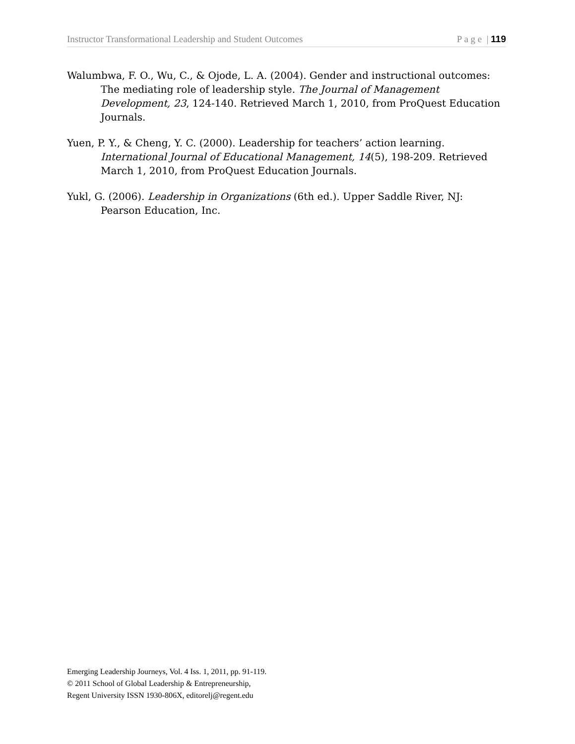Instructor Transformational Leadership and Student Outcomes P a g e | 119
Walumbwa, F. O., Wu, C., & Ojode, L. A. (2004). Gender and instructional outcomes: The mediating role of leadership style. The Journal of Management Development, 23, 124-140. Retrieved March 1, 2010, from ProQuest Education Journals.
Yuen, P. Y., & Cheng, Y. C. (2000). Leadership for teachers’ action learning. International Journal of Educational Management, 14(5), 198-209. Retrieved March 1, 2010, from ProQuest Education Journals.
Yukl, G. (2006). Leadership in Organizations (6th ed.). Upper Saddle River, NJ: Pearson Education, Inc.
Emerging Leadership Journeys, Vol. 4 Iss. 1, 2011, pp. 91-119.
© 2011 School of Global Leadership & Entrepreneurship,
Regent University ISSN 1930-806X, editorelj@regent.edu